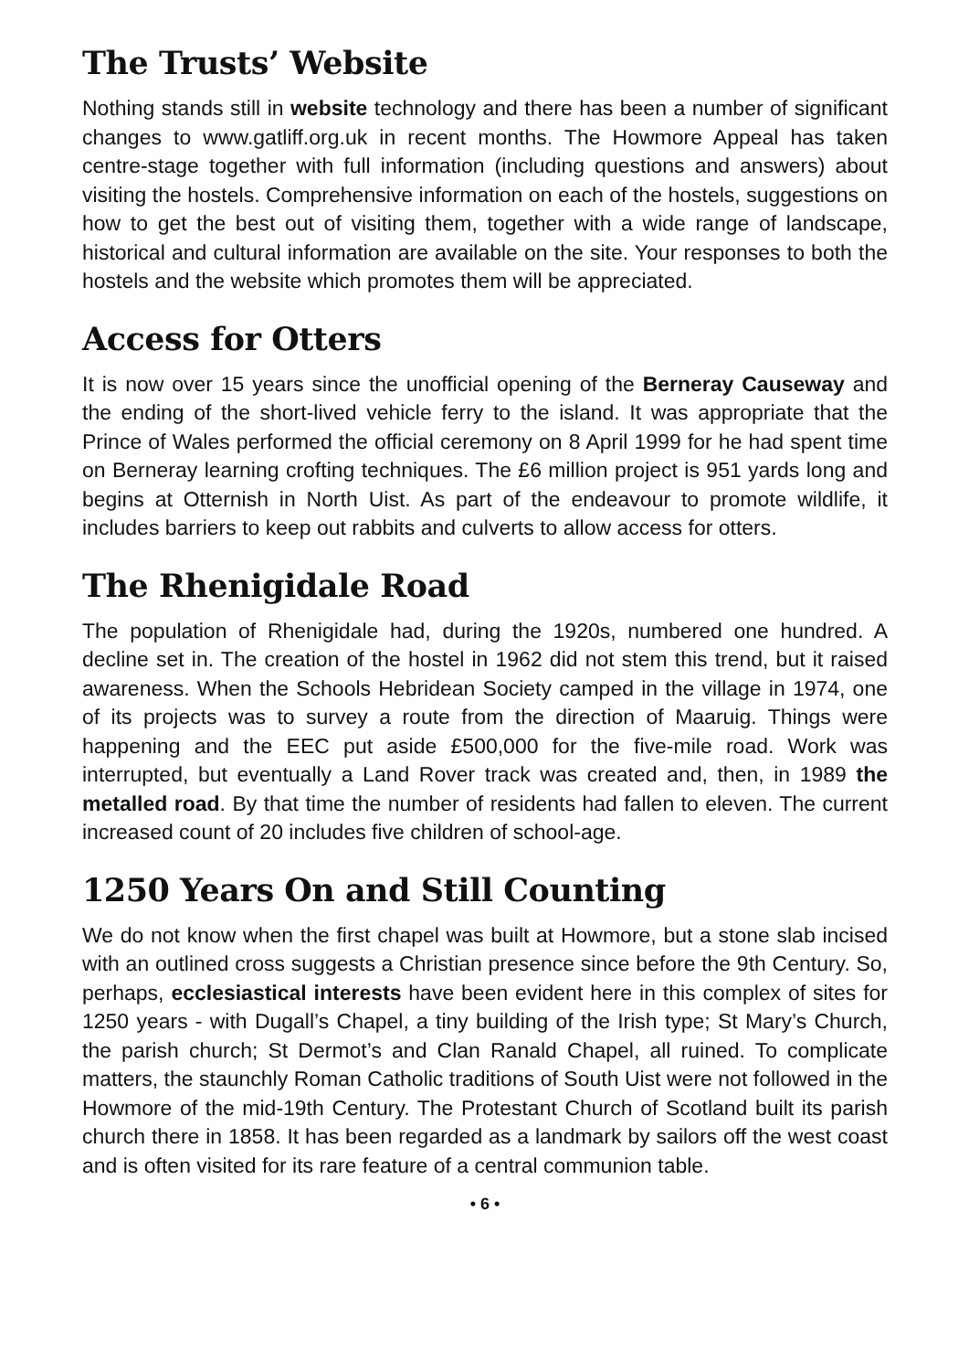The Trusts’ Website
Nothing stands still in website technology and there has been a number of significant changes to www.gatliff.org.uk in recent months. The Howmore Appeal has taken centre-stage together with full information (including questions and answers) about visiting the hostels. Comprehensive information on each of the hostels, suggestions on how to get the best out of visiting them, together with a wide range of landscape, historical and cultural information are available on the site. Your responses to both the hostels and the website which promotes them will be appreciated.
Access for Otters
It is now over 15 years since the unofficial opening of the Berneray Causeway and the ending of the short-lived vehicle ferry to the island. It was appropriate that the Prince of Wales performed the official ceremony on 8 April 1999 for he had spent time on Berneray learning crofting techniques. The £6 million project is 951 yards long and begins at Otternish in North Uist. As part of the endeavour to promote wildlife, it includes barriers to keep out rabbits and culverts to allow access for otters.
The Rhenigidale Road
The population of Rhenigidale had, during the 1920s, numbered one hundred. A decline set in. The creation of the hostel in 1962 did not stem this trend, but it raised awareness. When the Schools Hebridean Society camped in the village in 1974, one of its projects was to survey a route from the direction of Maaruig. Things were happening and the EEC put aside £500,000 for the five-mile road. Work was interrupted, but eventually a Land Rover track was created and, then, in 1989 the metalled road. By that time the number of residents had fallen to eleven. The current increased count of 20 includes five children of school-age.
1250 Years On and Still Counting
We do not know when the first chapel was built at Howmore, but a stone slab incised with an outlined cross suggests a Christian presence since before the 9th Century. So, perhaps, ecclesiastical interests have been evident here in this complex of sites for 1250 years - with Dugall’s Chapel, a tiny building of the Irish type; St Mary’s Church, the parish church; St Dermot’s and Clan Ranald Chapel, all ruined. To complicate matters, the staunchly Roman Catholic traditions of South Uist were not followed in the Howmore of the mid-19th Century. The Protestant Church of Scotland built its parish church there in 1858. It has been regarded as a landmark by sailors off the west coast and is often visited for its rare feature of a central communion table.
• 6 •